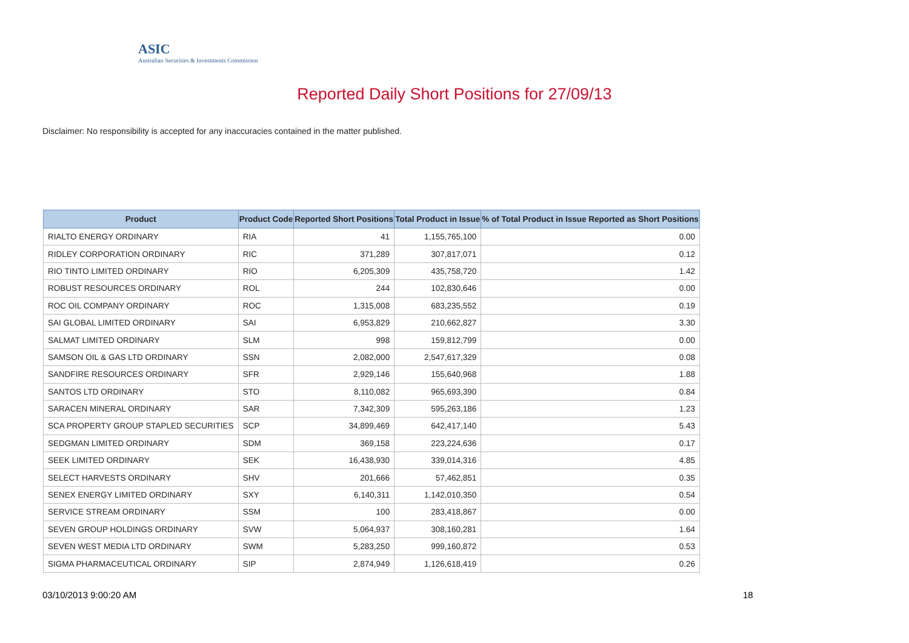ASIC
Australian Securities & Investments Commission
Reported Daily Short Positions for 27/09/13
Disclaimer: No responsibility is accepted for any inaccuracies contained in the matter published.
| Product | Product Code | Reported Short Positions | Total Product in Issue | % of Total Product in Issue Reported as Short Positions |
| --- | --- | --- | --- | --- |
| RIALTO ENERGY ORDINARY | RIA | 41 | 1,155,765,100 | 0.00 |
| RIDLEY CORPORATION ORDINARY | RIC | 371,289 | 307,817,071 | 0.12 |
| RIO TINTO LIMITED ORDINARY | RIO | 6,205,309 | 435,758,720 | 1.42 |
| ROBUST RESOURCES ORDINARY | ROL | 244 | 102,830,646 | 0.00 |
| ROC OIL COMPANY ORDINARY | ROC | 1,315,008 | 683,235,552 | 0.19 |
| SAI GLOBAL LIMITED ORDINARY | SAI | 6,953,829 | 210,662,827 | 3.30 |
| SALMAT LIMITED ORDINARY | SLM | 998 | 159,812,799 | 0.00 |
| SAMSON OIL & GAS LTD ORDINARY | SSN | 2,082,000 | 2,547,617,329 | 0.08 |
| SANDFIRE RESOURCES ORDINARY | SFR | 2,929,146 | 155,640,968 | 1.88 |
| SANTOS LTD ORDINARY | STO | 8,110,082 | 965,693,390 | 0.84 |
| SARACEN MINERAL ORDINARY | SAR | 7,342,309 | 595,263,186 | 1.23 |
| SCA PROPERTY GROUP STAPLED SECURITIES | SCP | 34,899,469 | 642,417,140 | 5.43 |
| SEDGMAN LIMITED ORDINARY | SDM | 369,158 | 223,224,636 | 0.17 |
| SEEK LIMITED ORDINARY | SEK | 16,438,930 | 339,014,316 | 4.85 |
| SELECT HARVESTS ORDINARY | SHV | 201,666 | 57,462,851 | 0.35 |
| SENEX ENERGY LIMITED ORDINARY | SXY | 6,140,311 | 1,142,010,350 | 0.54 |
| SERVICE STREAM ORDINARY | SSM | 100 | 283,418,867 | 0.00 |
| SEVEN GROUP HOLDINGS ORDINARY | SVW | 5,064,937 | 308,160,281 | 1.64 |
| SEVEN WEST MEDIA LTD ORDINARY | SWM | 5,283,250 | 999,160,872 | 0.53 |
| SIGMA PHARMACEUTICAL ORDINARY | SIP | 2,874,949 | 1,126,618,419 | 0.26 |
03/10/2013 9:00:20 AM 18